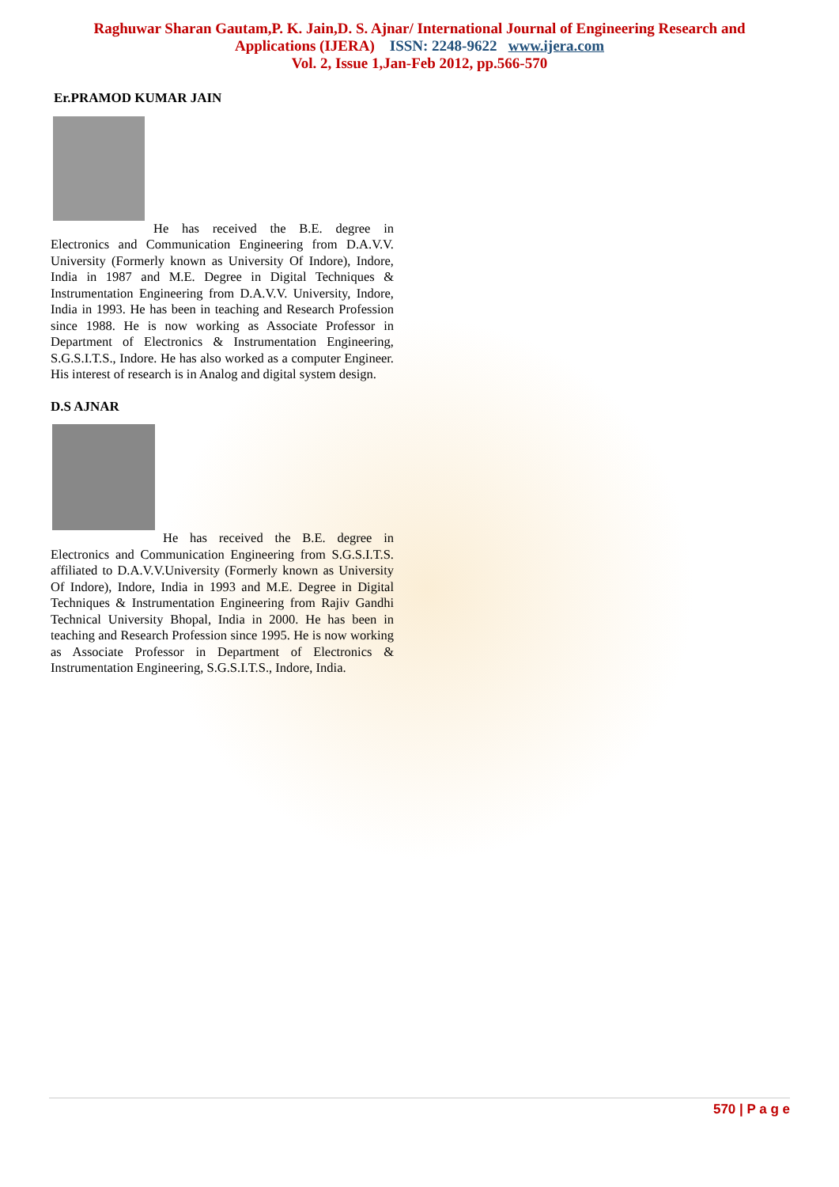Raghuwar Sharan Gautam,P. K. Jain,D. S. Ajnar/ International Journal of Engineering Research and
Applications (IJERA) ISSN: 2248-9622 www.ijera.com
Vol. 2, Issue 1,Jan-Feb 2012, pp.566-570
Er.PRAMOD KUMAR JAIN
He has received the B.E. degree in Electronics and Communication Engineering from D.A.V.V. University (Formerly known as University Of Indore), Indore, India in 1987 and M.E. Degree in Digital Techniques & Instrumentation Engineering from D.A.V.V. University, Indore, India in 1993. He has been in teaching and Research Profession since 1988. He is now working as Associate Professor in Department of Electronics & Instrumentation Engineering, S.G.S.I.T.S., Indore. He has also worked as a computer Engineer. His interest of research is in Analog and digital system design.
D.S AJNAR
He has received the B.E. degree in Electronics and Communication Engineering from S.G.S.I.T.S. affiliated to D.A.V.V.University (Formerly known as University Of Indore), Indore, India in 1993 and M.E. Degree in Digital Techniques & Instrumentation Engineering from Rajiv Gandhi Technical University Bhopal, India in 2000. He has been in teaching and Research Profession since 1995. He is now working as Associate Professor in Department of Electronics & Instrumentation Engineering, S.G.S.I.T.S., Indore, India.
570 | P a g e